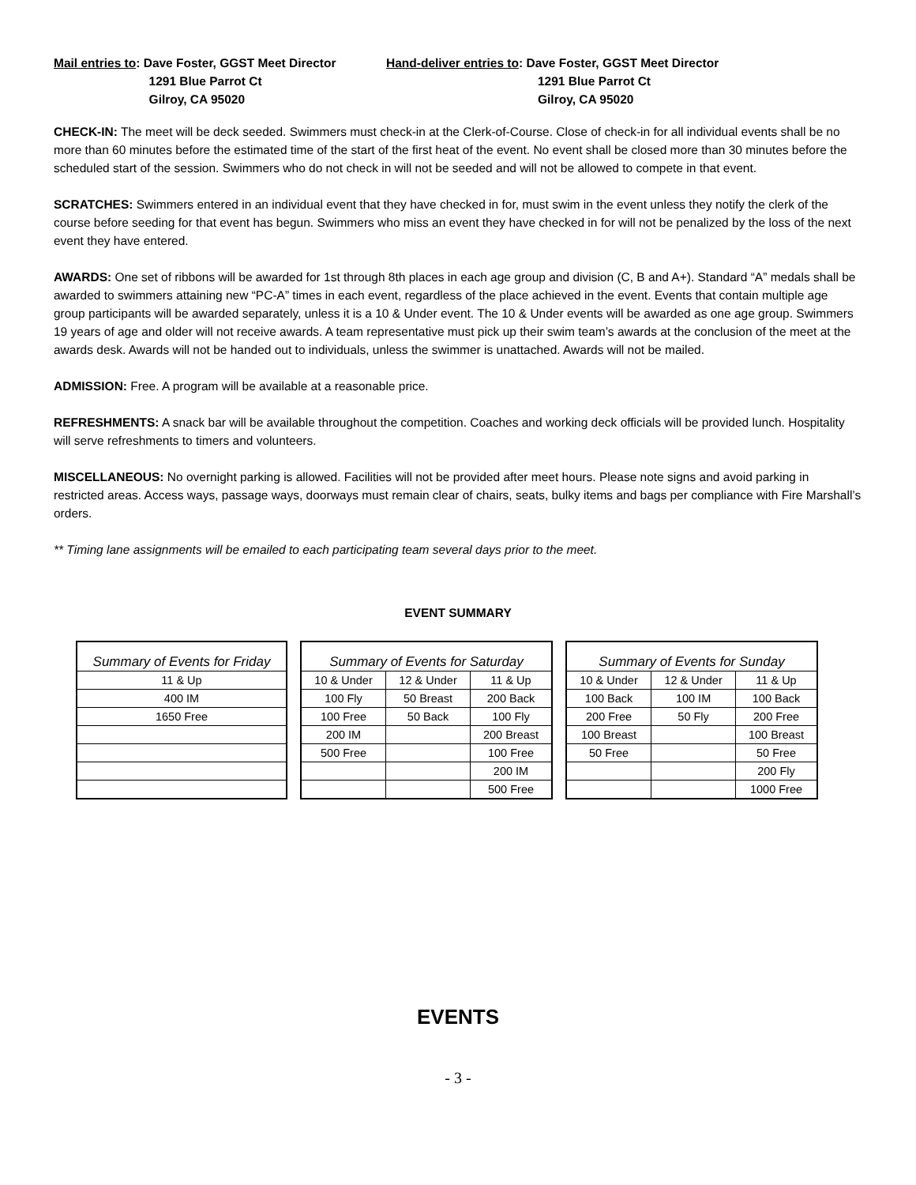Mail entries to: Dave Foster, GGST Meet Director
1291 Blue Parrot Ct
Gilroy, CA 95020
Hand-deliver entries to: Dave Foster, GGST Meet Director
1291 Blue Parrot Ct
Gilroy, CA 95020
CHECK-IN: The meet will be deck seeded. Swimmers must check-in at the Clerk-of-Course. Close of check-in for all individual events shall be no more than 60 minutes before the estimated time of the start of the first heat of the event. No event shall be closed more than 30 minutes before the scheduled start of the session. Swimmers who do not check in will not be seeded and will not be allowed to compete in that event.
SCRATCHES: Swimmers entered in an individual event that they have checked in for, must swim in the event unless they notify the clerk of the course before seeding for that event has begun. Swimmers who miss an event they have checked in for will not be penalized by the loss of the next event they have entered.
AWARDS: One set of ribbons will be awarded for 1st through 8th places in each age group and division (C, B and A+). Standard “A” medals shall be awarded to swimmers attaining new “PC-A” times in each event, regardless of the place achieved in the event. Events that contain multiple age group participants will be awarded separately, unless it is a 10 & Under event. The 10 & Under events will be awarded as one age group. Swimmers 19 years of age and older will not receive awards. A team representative must pick up their swim team’s awards at the conclusion of the meet at the awards desk. Awards will not be handed out to individuals, unless the swimmer is unattached. Awards will not be mailed.
ADMISSION: Free. A program will be available at a reasonable price.
REFRESHMENTS: A snack bar will be available throughout the competition. Coaches and working deck officials will be provided lunch. Hospitality will serve refreshments to timers and volunteers.
MISCELLANEOUS: No overnight parking is allowed. Facilities will not be provided after meet hours. Please note signs and avoid parking in restricted areas. Access ways, passage ways, doorways must remain clear of chairs, seats, bulky items and bags per compliance with Fire Marshall’s orders.
** Timing lane assignments will be emailed to each participating team several days prior to the meet.
EVENT SUMMARY
| Summary of Events for Friday |
| --- |
| 11 & Up |
| 400 IM |
| 1650 Free |
| Summary of Events for Saturday | | |
| --- | --- | --- |
| 10 & Under | 12 & Under | 11 & Up |
| 100 Fly | 50 Breast | 200 Back |
| 100 Free | 50 Back | 100 Fly |
| 200 IM | | 200 Breast |
| 500 Free | | 100 Free |
| | | 200 IM |
| | | 500 Free |
| Summary of Events for Sunday | | |
| --- | --- | --- |
| 10 & Under | 12 & Under | 11 & Up |
| 100 Back | 100 IM | 100 Back |
| 200 Free | 50 Fly | 200 Free |
| 100 Breast | | 100 Breast |
| 50 Free | | 50 Free |
| | | 200 Fly |
| | | 1000 Free |
EVENTS
- 3 -